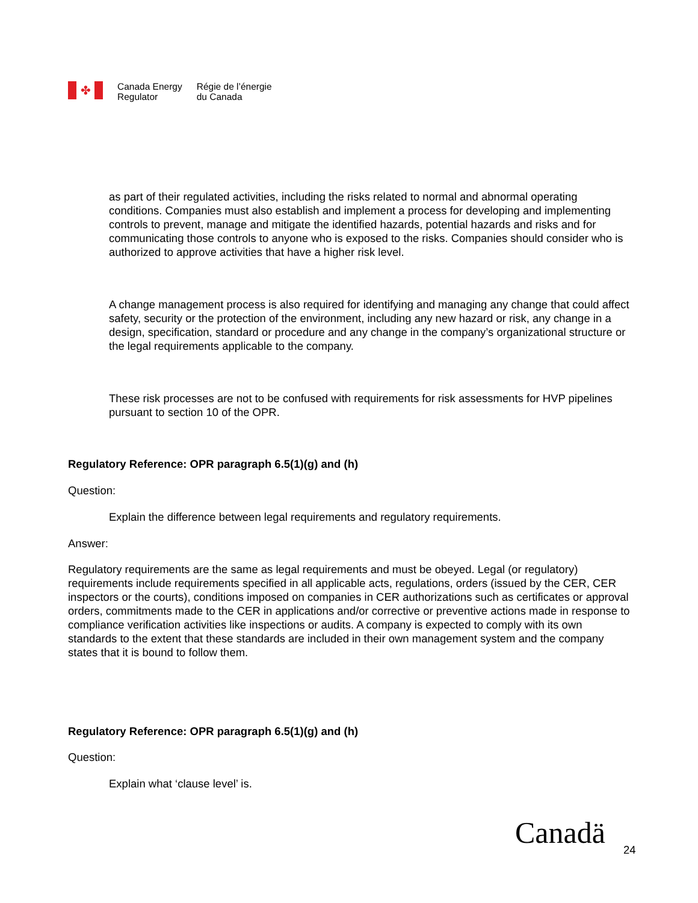✤
Canada Energy
Regulator
Régie de l’énergie
du Canada
as part of their regulated activities, including the risks related to normal and abnormal operating conditions. Companies must also establish and implement a process for developing and implementing controls to prevent, manage and mitigate the identified hazards, potential hazards and risks and for communicating those controls to anyone who is exposed to the risks. Companies should consider who is authorized to approve activities that have a higher risk level.
A change management process is also required for identifying and managing any change that could affect safety, security or the protection of the environment, including any new hazard or risk, any change in a design, specification, standard or procedure and any change in the company’s organizational structure or the legal requirements applicable to the company.
These risk processes are not to be confused with requirements for risk assessments for HVP pipelines pursuant to section 10 of the OPR.
Regulatory Reference: OPR paragraph 6.5(1)(g) and (h)
Question:
Explain the difference between legal requirements and regulatory requirements.
Answer:
Regulatory requirements are the same as legal requirements and must be obeyed. Legal (or regulatory) requirements include requirements specified in all applicable acts, regulations, orders (issued by the CER, CER inspectors or the courts), conditions imposed on companies in CER authorizations such as certificates or approval orders, commitments made to the CER in applications and/or corrective or preventive actions made in response to compliance verification activities like inspections or audits. A company is expected to comply with its own standards to the extent that these standards are included in their own management system and the company states that it is bound to follow them.
Regulatory Reference: OPR paragraph 6.5(1)(g) and (h)
Question:
Explain what ‘clause level’ is.
Canadä 24